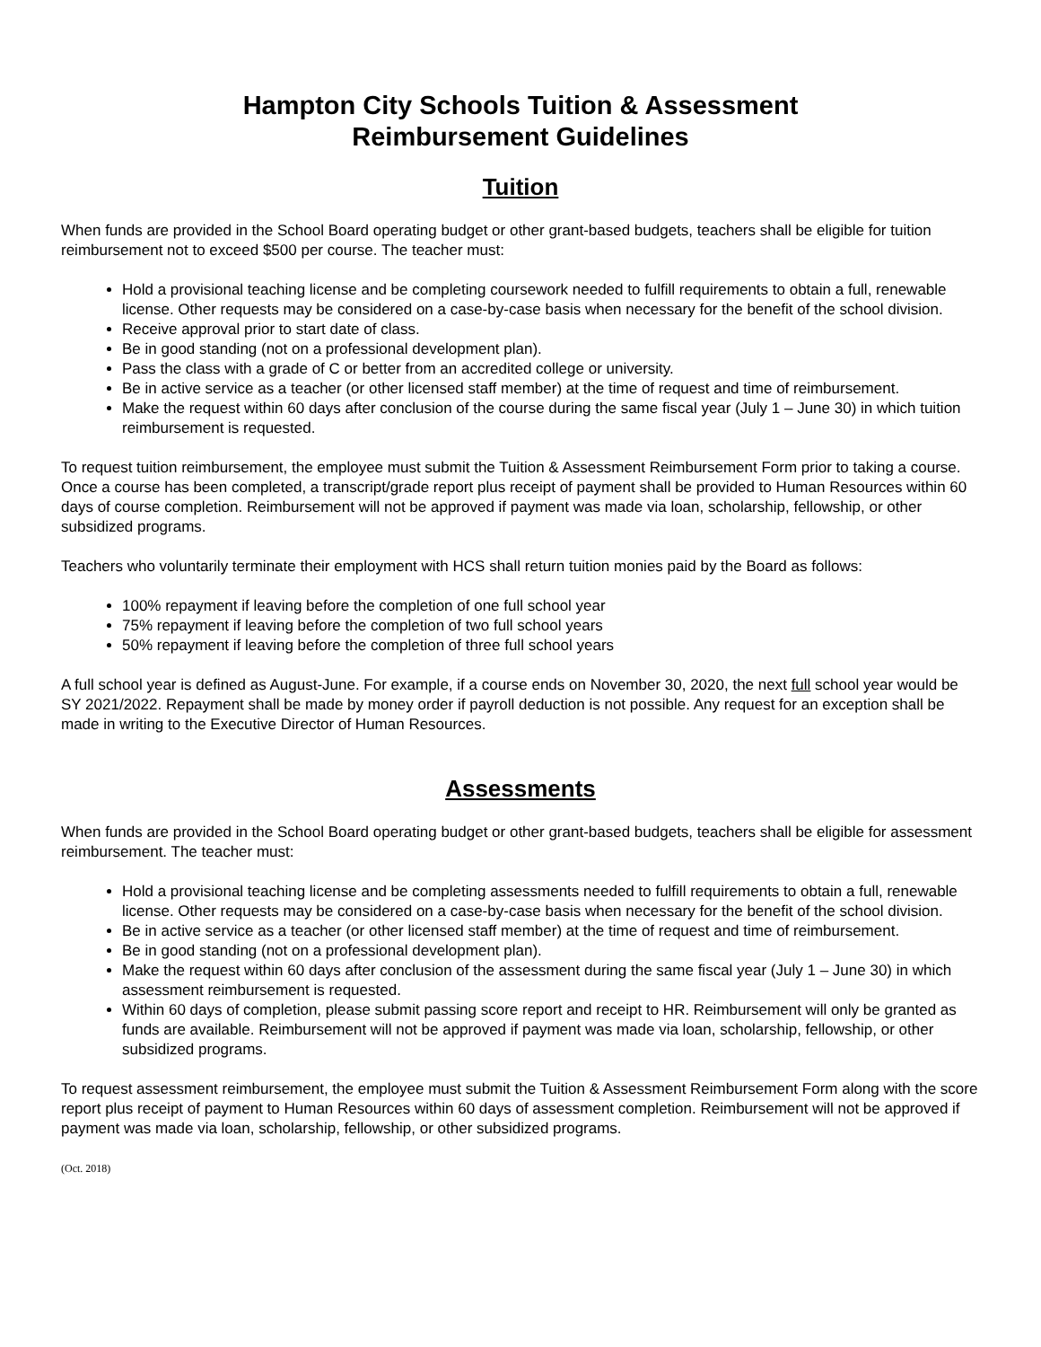Hampton City Schools Tuition & Assessment
Reimbursement Guidelines
Tuition
When funds are provided in the School Board operating budget or other grant-based budgets, teachers shall be eligible for tuition reimbursement not to exceed $500 per course. The teacher must:
Hold a provisional teaching license and be completing coursework needed to fulfill requirements to obtain a full, renewable license. Other requests may be considered on a case-by-case basis when necessary for the benefit of the school division.
Receive approval prior to start date of class.
Be in good standing (not on a professional development plan).
Pass the class with a grade of C or better from an accredited college or university.
Be in active service as a teacher (or other licensed staff member) at the time of request and time of reimbursement.
Make the request within 60 days after conclusion of the course during the same fiscal year (July 1 – June 30) in which tuition reimbursement is requested.
To request tuition reimbursement, the employee must submit the Tuition & Assessment Reimbursement Form prior to taking a course. Once a course has been completed, a transcript/grade report plus receipt of payment shall be provided to Human Resources within 60 days of course completion. Reimbursement will not be approved if payment was made via loan, scholarship, fellowship, or other subsidized programs.
Teachers who voluntarily terminate their employment with HCS shall return tuition monies paid by the Board as follows:
100% repayment if leaving before the completion of one full school year
75% repayment if leaving before the completion of two full school years
50% repayment if leaving before the completion of three full school years
A full school year is defined as August-June. For example, if a course ends on November 30, 2020, the next full school year would be SY 2021/2022. Repayment shall be made by money order if payroll deduction is not possible. Any request for an exception shall be made in writing to the Executive Director of Human Resources.
Assessments
When funds are provided in the School Board operating budget or other grant-based budgets, teachers shall be eligible for assessment reimbursement. The teacher must:
Hold a provisional teaching license and be completing assessments needed to fulfill requirements to obtain a full, renewable license. Other requests may be considered on a case-by-case basis when necessary for the benefit of the school division.
Be in active service as a teacher (or other licensed staff member) at the time of request and time of reimbursement.
Be in good standing (not on a professional development plan).
Make the request within 60 days after conclusion of the assessment during the same fiscal year (July 1 – June 30) in which assessment reimbursement is requested.
Within 60 days of completion, please submit passing score report and receipt to HR. Reimbursement will only be granted as funds are available. Reimbursement will not be approved if payment was made via loan, scholarship, fellowship, or other subsidized programs.
To request assessment reimbursement, the employee must submit the Tuition & Assessment Reimbursement Form along with the score report plus receipt of payment to Human Resources within 60 days of assessment completion. Reimbursement will not be approved if payment was made via loan, scholarship, fellowship, or other subsidized programs.
(Oct. 2018)